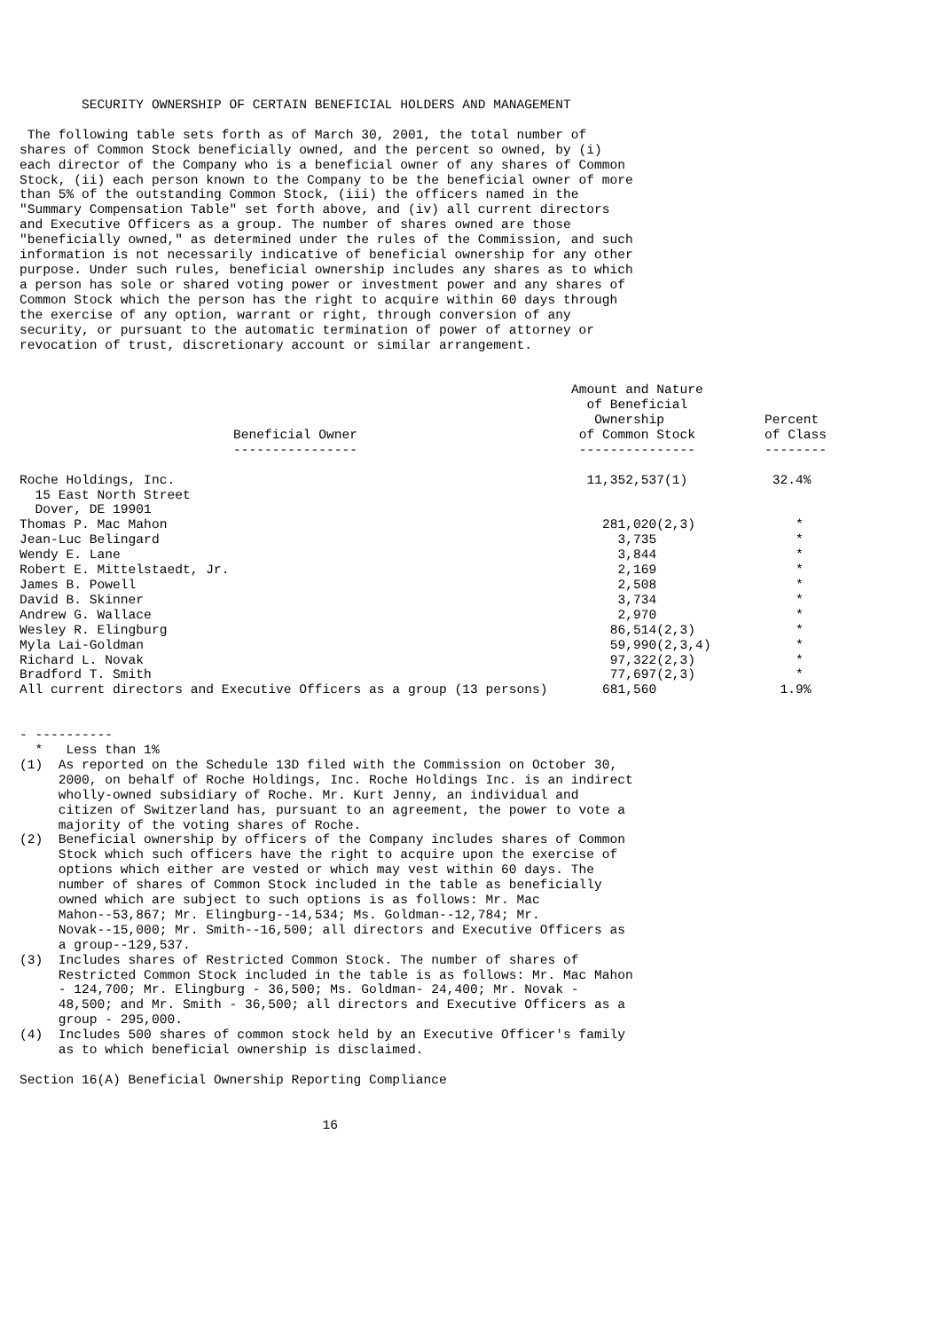SECURITY OWNERSHIP OF CERTAIN BENEFICIAL HOLDERS AND MANAGEMENT The following table sets forth as of March 30, 2001, the total number of shares of Common Stock beneficially owned, and the percent so owned, by (i) each director of the Company who is a beneficial owner of any shares of Common Stock, (ii) each person known to the Company to be the beneficial owner of more than 5% of the outstanding Common Stock, (iii) the officers named in the "Summary Compensation Table" set forth above, and (iv) all current directors and Executive Officers as a group. The number of shares owned are those "beneficially owned," as determined under the rules of the Commission, and such information is not necessarily indicative of beneficial ownership for any other purpose. Under such rules, beneficial ownership includes any shares as to which a person has sole or shared voting power or investment power and any shares of Common Stock which the person has the right to acquire within 60 days through the exercise of any option, warrant or right, through conversion of any security, or pursuant to the automatic termination of power of attorney or revocation of trust, discretionary account or similar arrangement.
| Beneficial Owner ---------------- | Amount and Nature of Beneficial Ownership of Common Stock --------------- | Percent of Class -------- |
| --- | --- | --- |
| Roche Holdings, Inc. 15 East North Street Dover, DE 19901 | 11,352,537(1) | 32.4% |
| Thomas P. Mac Mahon | 281,020(2,3) | * |
| Jean-Luc Belingard | 3,735 | * |
| Wendy E. Lane | 3,844 | * |
| Robert E. Mittelstaedt, Jr. | 2,169 | * |
| James B. Powell | 2,508 | * |
| David B. Skinner | 3,734 | * |
| Andrew G. Wallace | 2,970 | * |
| Wesley R. Elingburg | 86,514(2,3) | * |
| Myla Lai-Goldman | 59,990(2,3,4) | * |
| Richard L. Novak | 97,322(2,3) | * |
| Bradford T. Smith | 77,697(2,3) | * |
| All current directors and Executive Officers as a group (13 persons) | 681,560 | 1.9% |
- ---------- * Less than 1% (1) As reported on the Schedule 13D filed with the Commission on October 30, 2000, on behalf of Roche Holdings, Inc. Roche Holdings Inc. is an indirect wholly-owned subsidiary of Roche. Mr. Kurt Jenny, an individual and citizen of Switzerland has, pursuant to an agreement, the power to vote a majority of the voting shares of Roche. (2) Beneficial ownership by officers of the Company includes shares of Common Stock which such officers have the right to acquire upon the exercise of options which either are vested or which may vest within 60 days. The number of shares of Common Stock included in the table as beneficially owned which are subject to such options is as follows: Mr. Mac Mahon--53,867; Mr. Elingburg--14,534; Ms. Goldman--12,784; Mr. Novak--15,000; Mr. Smith--16,500; all directors and Executive Officers as a group--129,537. (3) Includes shares of Restricted Common Stock. The number of shares of Restricted Common Stock included in the table is as follows: Mr. Mac Mahon - 124,700; Mr. Elingburg - 36,500; Ms. Goldman- 24,400; Mr. Novak - 48,500; and Mr. Smith - 36,500; all directors and Executive Officers as a group - 295,000. (4) Includes 500 shares of common stock held by an Executive Officer's family as to which beneficial ownership is disclaimed. Section 16(A) Beneficial Ownership Reporting Compliance 16